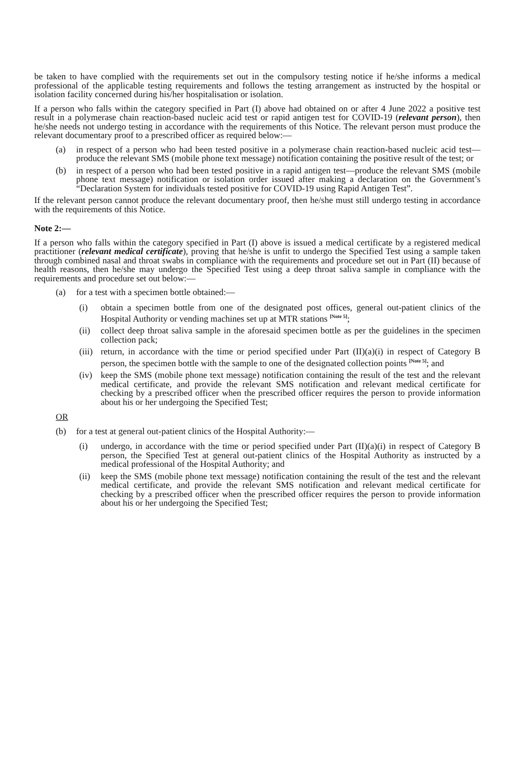be taken to have complied with the requirements set out in the compulsory testing notice if he/she informs a medical professional of the applicable testing requirements and follows the testing arrangement as instructed by the hospital or isolation facility concerned during his/her hospitalisation or isolation.
If a person who falls within the category specified in Part (I) above had obtained on or after 4 June 2022 a positive test result in a polymerase chain reaction-based nucleic acid test or rapid antigen test for COVID-19 (relevant person), then he/she needs not undergo testing in accordance with the requirements of this Notice. The relevant person must produce the relevant documentary proof to a prescribed officer as required below:—
(a) in respect of a person who had been tested positive in a polymerase chain reaction-based nucleic acid test—produce the relevant SMS (mobile phone text message) notification containing the positive result of the test; or
(b) in respect of a person who had been tested positive in a rapid antigen test—produce the relevant SMS (mobile phone text message) notification or isolation order issued after making a declaration on the Government’s “Declaration System for individuals tested positive for COVID-19 using Rapid Antigen Test”.
If the relevant person cannot produce the relevant documentary proof, then he/she must still undergo testing in accordance with the requirements of this Notice.
Note 2:—
If a person who falls within the category specified in Part (I) above is issued a medical certificate by a registered medical practitioner (relevant medical certificate), proving that he/she is unfit to undergo the Specified Test using a sample taken through combined nasal and throat swabs in compliance with the requirements and procedure set out in Part (II) because of health reasons, then he/she may undergo the Specified Test using a deep throat saliva sample in compliance with the requirements and procedure set out below:—
(a) for a test with a specimen bottle obtained:—
(i) obtain a specimen bottle from one of the designated post offices, general out-patient clinics of the Hospital Authority or vending machines set up at MTR stations <sup>[Note 5]</sup>;
(ii) collect deep throat saliva sample in the aforesaid specimen bottle as per the guidelines in the specimen collection pack;
(iii) return, in accordance with the time or period specified under Part (II)(a)(i) in respect of Category B person, the specimen bottle with the sample to one of the designated collection points <sup>[Note 5]</sup>; and
(iv) keep the SMS (mobile phone text message) notification containing the result of the test and the relevant medical certificate, and provide the relevant SMS notification and relevant medical certificate for checking by a prescribed officer when the prescribed officer requires the person to provide information about his or her undergoing the Specified Test;
OR
(b) for a test at general out-patient clinics of the Hospital Authority:—
(i) undergo, in accordance with the time or period specified under Part (II)(a)(i) in respect of Category B person, the Specified Test at general out-patient clinics of the Hospital Authority as instructed by a medical professional of the Hospital Authority; and
(ii) keep the SMS (mobile phone text message) notification containing the result of the test and the relevant medical certificate, and provide the relevant SMS notification and relevant medical certificate for checking by a prescribed officer when the prescribed officer requires the person to provide information about his or her undergoing the Specified Test;